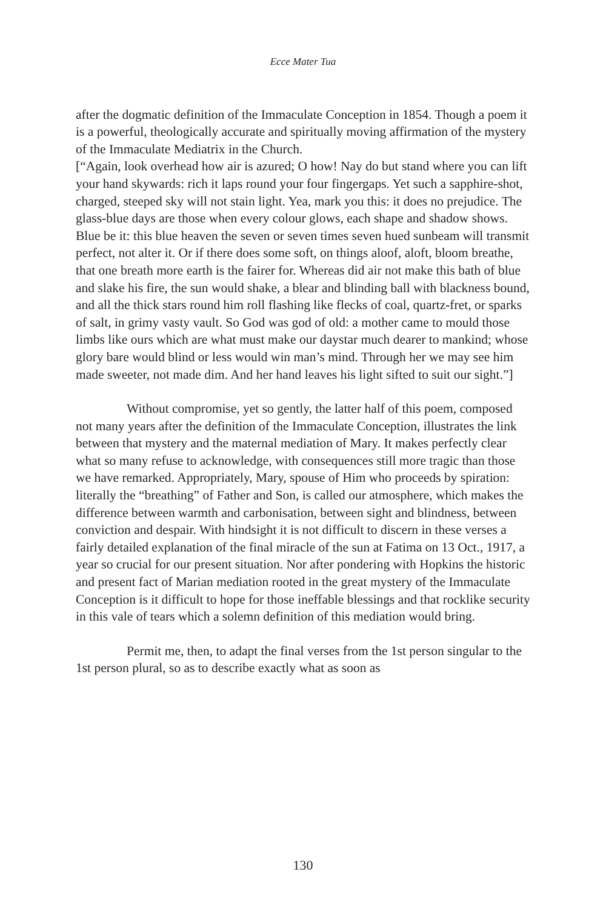Ecce Mater Tua
after the dogmatic definition of the Immaculate Conception in 1854. Though a poem it is a powerful, theologically accurate and spiritually moving affirmation of the mystery of the Immaculate Mediatrix in the Church.
[“Again, look overhead how air is azured; O how! Nay do but stand where you can lift your hand skywards: rich it laps round your four fingergaps. Yet such a sapphire-shot, charged, steeped sky will not stain light. Yea, mark you this: it does no prejudice. The glass-blue days are those when every colour glows, each shape and shadow shows. Blue be it: this blue heaven the seven or seven times seven hued sunbeam will transmit perfect, not alter it. Or if there does some soft, on things aloof, aloft, bloom breathe, that one breath more earth is the fairer for. Whereas did air not make this bath of blue and slake his fire, the sun would shake, a blear and blinding ball with blackness bound, and all the thick stars round him roll flashing like flecks of coal, quartz-fret, or sparks of salt, in grimy vasty vault. So God was god of old: a mother came to mould those limbs like ours which are what must make our daystar much dearer to mankind; whose glory bare would blind or less would win man’s mind. Through her we may see him made sweeter, not made dim. And her hand leaves his light sifted to suit our sight.”]
Without compromise, yet so gently, the latter half of this poem, composed not many years after the definition of the Immaculate Conception, illustrates the link between that mystery and the maternal mediation of Mary. It makes perfectly clear what so many refuse to acknowledge, with consequences still more tragic than those we have remarked. Appropriately, Mary, spouse of Him who proceeds by spiration: literally the “breathing” of Father and Son, is called our atmosphere, which makes the difference between warmth and carbonisation, between sight and blindness, between conviction and despair. With hindsight it is not difficult to discern in these verses a fairly detailed explanation of the final miracle of the sun at Fatima on 13 Oct., 1917, a year so crucial for our present situation. Nor after pondering with Hopkins the historic and present fact of Marian mediation rooted in the great mystery of the Immaculate Conception is it difficult to hope for those ineffable blessings and that rocklike security in this vale of tears which a solemn definition of this mediation would bring.
Permit me, then, to adapt the final verses from the 1st person singular to the 1st person plural, so as to describe exactly what as soon as
130